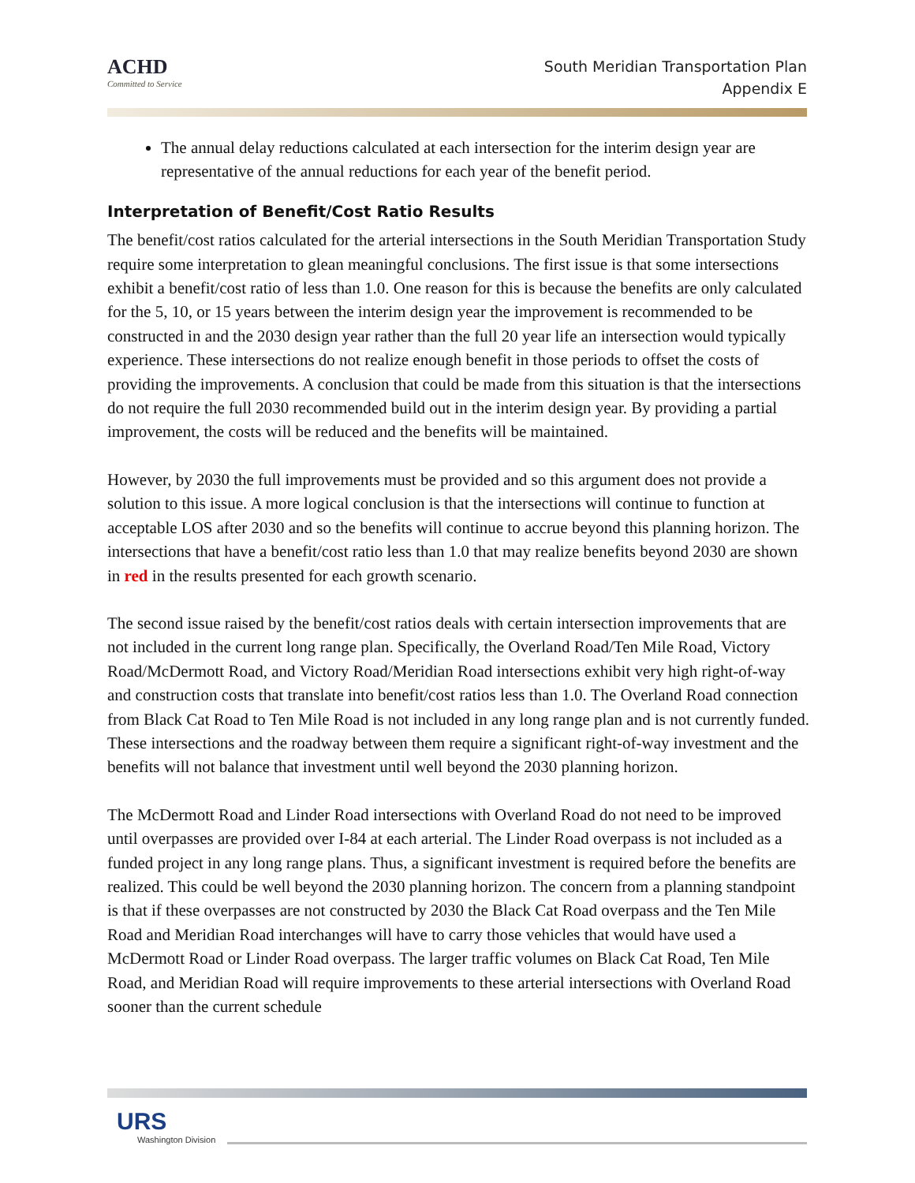ACHD
Committed to Service
South Meridian Transportation Plan
Appendix E
The annual delay reductions calculated at each intersection for the interim design year are representative of the annual reductions for each year of the benefit period.
Interpretation of Benefit/Cost Ratio Results
The benefit/cost ratios calculated for the arterial intersections in the South Meridian Transportation Study require some interpretation to glean meaningful conclusions. The first issue is that some intersections exhibit a benefit/cost ratio of less than 1.0. One reason for this is because the benefits are only calculated for the 5, 10, or 15 years between the interim design year the improvement is recommended to be constructed in and the 2030 design year rather than the full 20 year life an intersection would typically experience. These intersections do not realize enough benefit in those periods to offset the costs of providing the improvements. A conclusion that could be made from this situation is that the intersections do not require the full 2030 recommended build out in the interim design year. By providing a partial improvement, the costs will be reduced and the benefits will be maintained.
However, by 2030 the full improvements must be provided and so this argument does not provide a solution to this issue. A more logical conclusion is that the intersections will continue to function at acceptable LOS after 2030 and so the benefits will continue to accrue beyond this planning horizon. The intersections that have a benefit/cost ratio less than 1.0 that may realize benefits beyond 2030 are shown in red in the results presented for each growth scenario.
The second issue raised by the benefit/cost ratios deals with certain intersection improvements that are not included in the current long range plan. Specifically, the Overland Road/Ten Mile Road, Victory Road/McDermott Road, and Victory Road/Meridian Road intersections exhibit very high right-of-way and construction costs that translate into benefit/cost ratios less than 1.0. The Overland Road connection from Black Cat Road to Ten Mile Road is not included in any long range plan and is not currently funded. These intersections and the roadway between them require a significant right-of-way investment and the benefits will not balance that investment until well beyond the 2030 planning horizon.
The McDermott Road and Linder Road intersections with Overland Road do not need to be improved until overpasses are provided over I-84 at each arterial. The Linder Road overpass is not included as a funded project in any long range plans. Thus, a significant investment is required before the benefits are realized. This could be well beyond the 2030 planning horizon. The concern from a planning standpoint is that if these overpasses are not constructed by 2030 the Black Cat Road overpass and the Ten Mile Road and Meridian Road interchanges will have to carry those vehicles that would have used a McDermott Road or Linder Road overpass. The larger traffic volumes on Black Cat Road, Ten Mile Road, and Meridian Road will require improvements to these arterial intersections with Overland Road sooner than the current schedule
URS
Washington Division